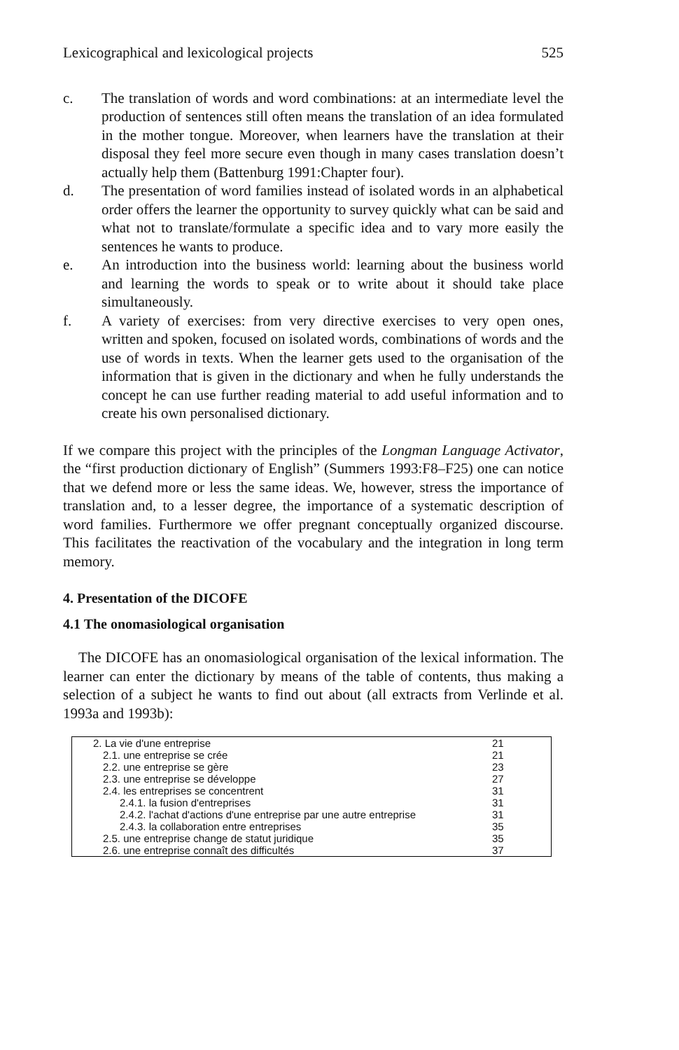Lexicographical and lexicological projects 525
c. The translation of words and word combinations: at an intermediate level the production of sentences still often means the translation of an idea formulated in the mother tongue. Moreover, when learners have the translation at their disposal they feel more secure even though in many cases translation doesn’t actually help them (Battenburg 1991:Chapter four).
d. The presentation of word families instead of isolated words in an alphabetical order offers the learner the opportunity to survey quickly what can be said and what not to translate/formulate a specific idea and to vary more easily the sentences he wants to produce.
e. An introduction into the business world: learning about the business world and learning the words to speak or to write about it should take place simultaneously.
f. A variety of exercises: from very directive exercises to very open ones, written and spoken, focused on isolated words, combinations of words and the use of words in texts. When the learner gets used to the organisation of the information that is given in the dictionary and when he fully understands the concept he can use further reading material to add useful information and to create his own personalised dictionary.
If we compare this project with the principles of the Longman Language Activator, the “first production dictionary of English” (Summers 1993:F8–F25) one can notice that we defend more or less the same ideas. We, however, stress the importance of translation and, to a lesser degree, the importance of a systematic description of word families. Furthermore we offer pregnant conceptually organized discourse. This facilitates the reactivation of the vocabulary and the integration in long term memory.
4. Presentation of the DICOFE
4.1 The onomasiological organisation
The DICOFE has an onomasiological organisation of the lexical information. The learner can enter the dictionary by means of the table of contents, thus making a selection of a subject he wants to find out about (all extracts from Verlinde et al. 1993a and 1993b):
| 2. La vie d'une entreprise | 21 |
| 2.1. une entreprise se crée | 21 |
| 2.2. une entreprise se gère | 23 |
| 2.3. une entreprise se développe | 27 |
| 2.4. les entreprises se concentrent | 31 |
| 2.4.1. la fusion d'entreprises | 31 |
| 2.4.2. l'achat d'actions d'une entreprise par une autre entreprise | 31 |
| 2.4.3. la collaboration entre entreprises | 35 |
| 2.5. une entreprise change de statut juridique | 35 |
| 2.6. une entreprise connaît des difficultés | 37 |